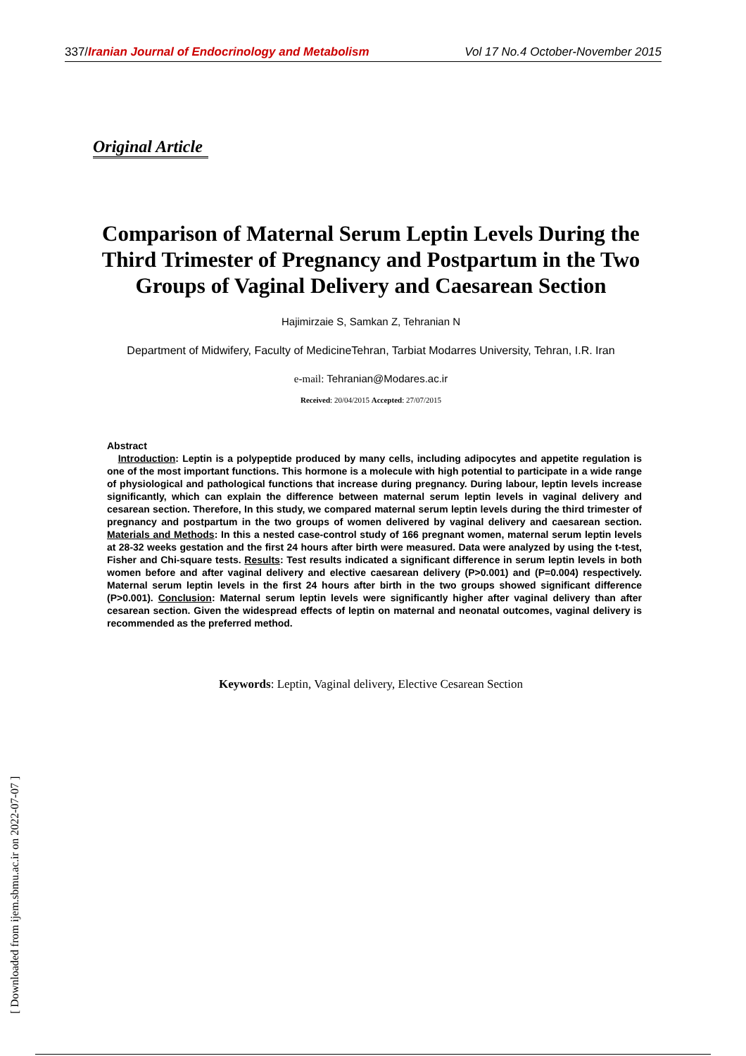337/Iranian Journal of Endocrinology and Metabolism Vol 17 No.4 October-November 2015
Original Article
Comparison of Maternal Serum Leptin Levels During the Third Trimester of Pregnancy and Postpartum in the Two Groups of Vaginal Delivery and Caesarean Section
Hajimirzaie S, Samkan Z, Tehranian N
Department of Midwifery, Faculty of MedicineTehran, Tarbiat Modarres University, Tehran, I.R. Iran
e-mail: Tehranian@Modares.ac.ir
Received: 20/04/2015 Accepted: 27/07/2015
Abstract
Introduction: Leptin is a polypeptide produced by many cells, including adipocytes and appetite regulation is one of the most important functions. This hormone is a molecule with high potential to participate in a wide range of physiological and pathological functions that increase during pregnancy. During labour, leptin levels increase significantly, which can explain the difference between maternal serum leptin levels in vaginal delivery and cesarean section. Therefore, In this study, we compared maternal serum leptin levels during the third trimester of pregnancy and postpartum in the two groups of women delivered by vaginal delivery and caesarean section. Materials and Methods: In this a nested case-control study of 166 pregnant women, maternal serum leptin levels at 28-32 weeks gestation and the first 24 hours after birth were measured. Data were analyzed by using the t-test, Fisher and Chi-square tests. Results: Test results indicated a significant difference in serum leptin levels in both women before and after vaginal delivery and elective caesarean delivery (P>0.001) and (P=0.004) respectively. Maternal serum leptin levels in the first 24 hours after birth in the two groups showed significant difference (P>0.001). Conclusion: Maternal serum leptin levels were significantly higher after vaginal delivery than after cesarean section. Given the widespread effects of leptin on maternal and neonatal outcomes, vaginal delivery is recommended as the preferred method.
Keywords: Leptin, Vaginal delivery, Elective Cesarean Section
[ Downloaded from ijem.sbmu.ac.ir on 2022-07-07 ]